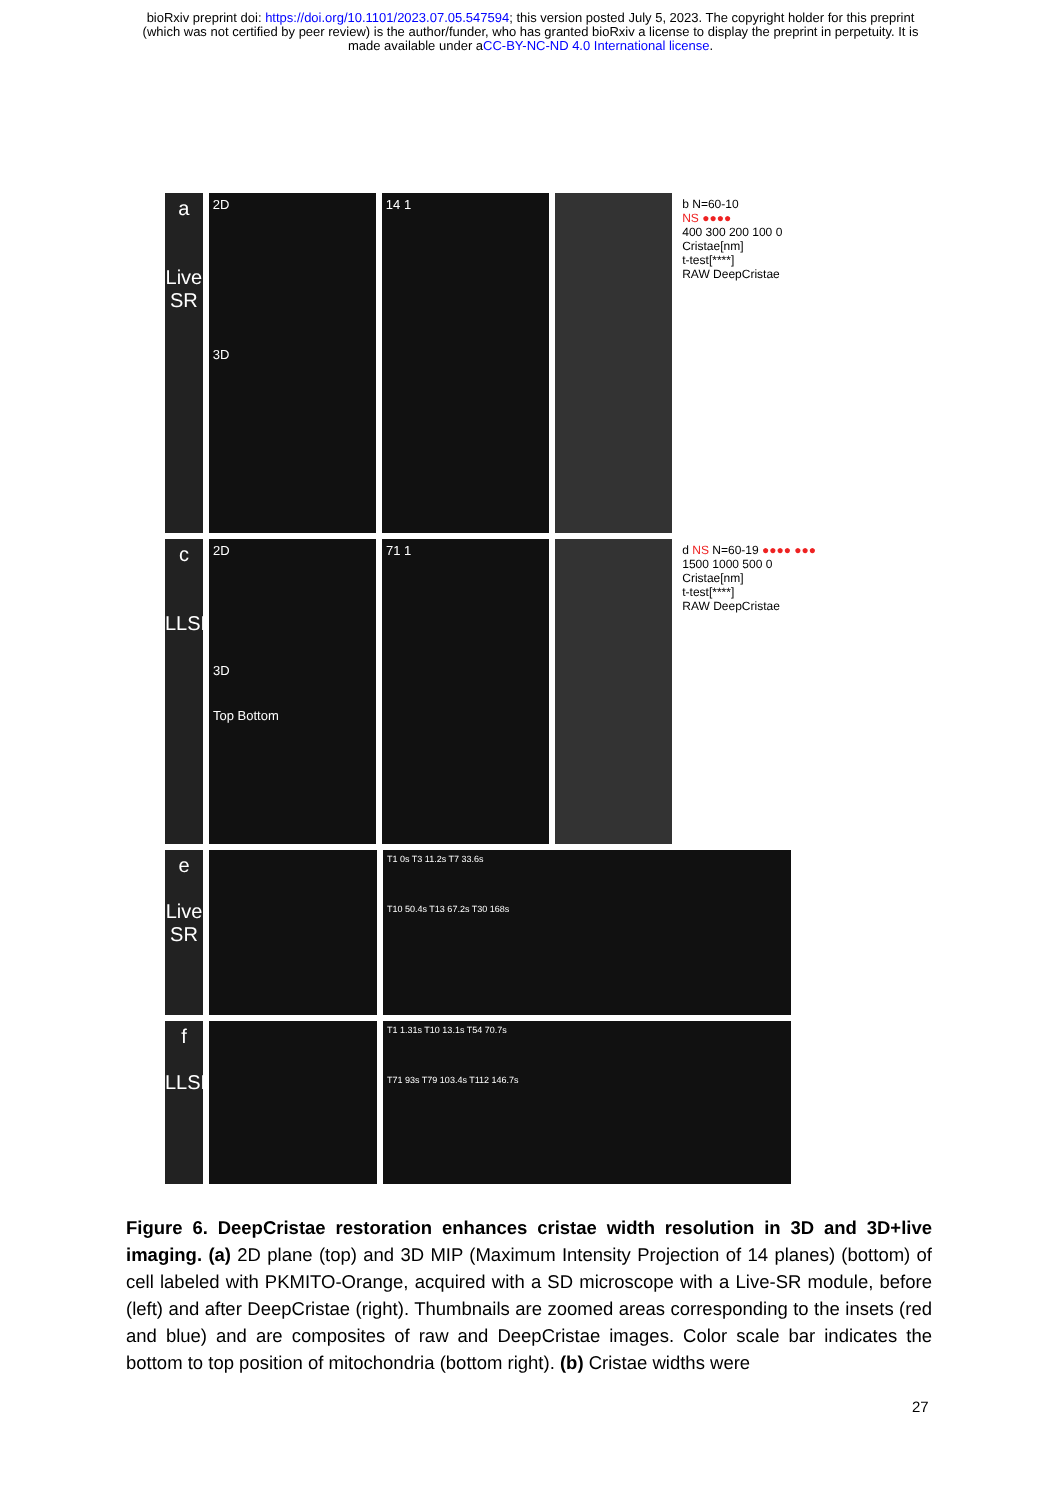bioRxiv preprint doi: https://doi.org/10.1101/2023.07.05.547594; this version posted July 5, 2023. The copyright holder for this preprint
(which was not certified by peer review) is the author/funder, who has granted bioRxiv a license to display the preprint in perpetuity. It is
made available under aCC-BY-NC-ND 4.0 International license.
a
Live SR
2D
3D
14 1 b N=60-10
NS ●●●●
400 300 200 100 0
Cristae[nm]
t-test[****]
RAW DeepCristae
c
LLSM
2D
3D
Top Bottom
71 1 d NS N=60-19 ●●●● ●●●
1500 1000 500 0
Cristae[nm]
t-test[****]
RAW DeepCristae
e
Live SR
T1 0s T3 11.2s T7 33.6s
T10 50.4s T13 67.2s T30 168s
f
LLSM
T1 1.31s T10 13.1s T54 70.7s
T71 93s T79 103.4s T112 146.7s
Figure 6. DeepCristae restoration enhances cristae width resolution in 3D and 3D+live imaging. (a) 2D plane (top) and 3D MIP (Maximum Intensity Projection of 14 planes) (bottom) of cell labeled with PKMITO-Orange, acquired with a SD microscope with a Live-SR module, before (left) and after DeepCristae (right). Thumbnails are zoomed areas corresponding to the insets (red and blue) and are composites of raw and DeepCristae images. Color scale bar indicates the bottom to top position of mitochondria (bottom right). (b) Cristae widths were
27